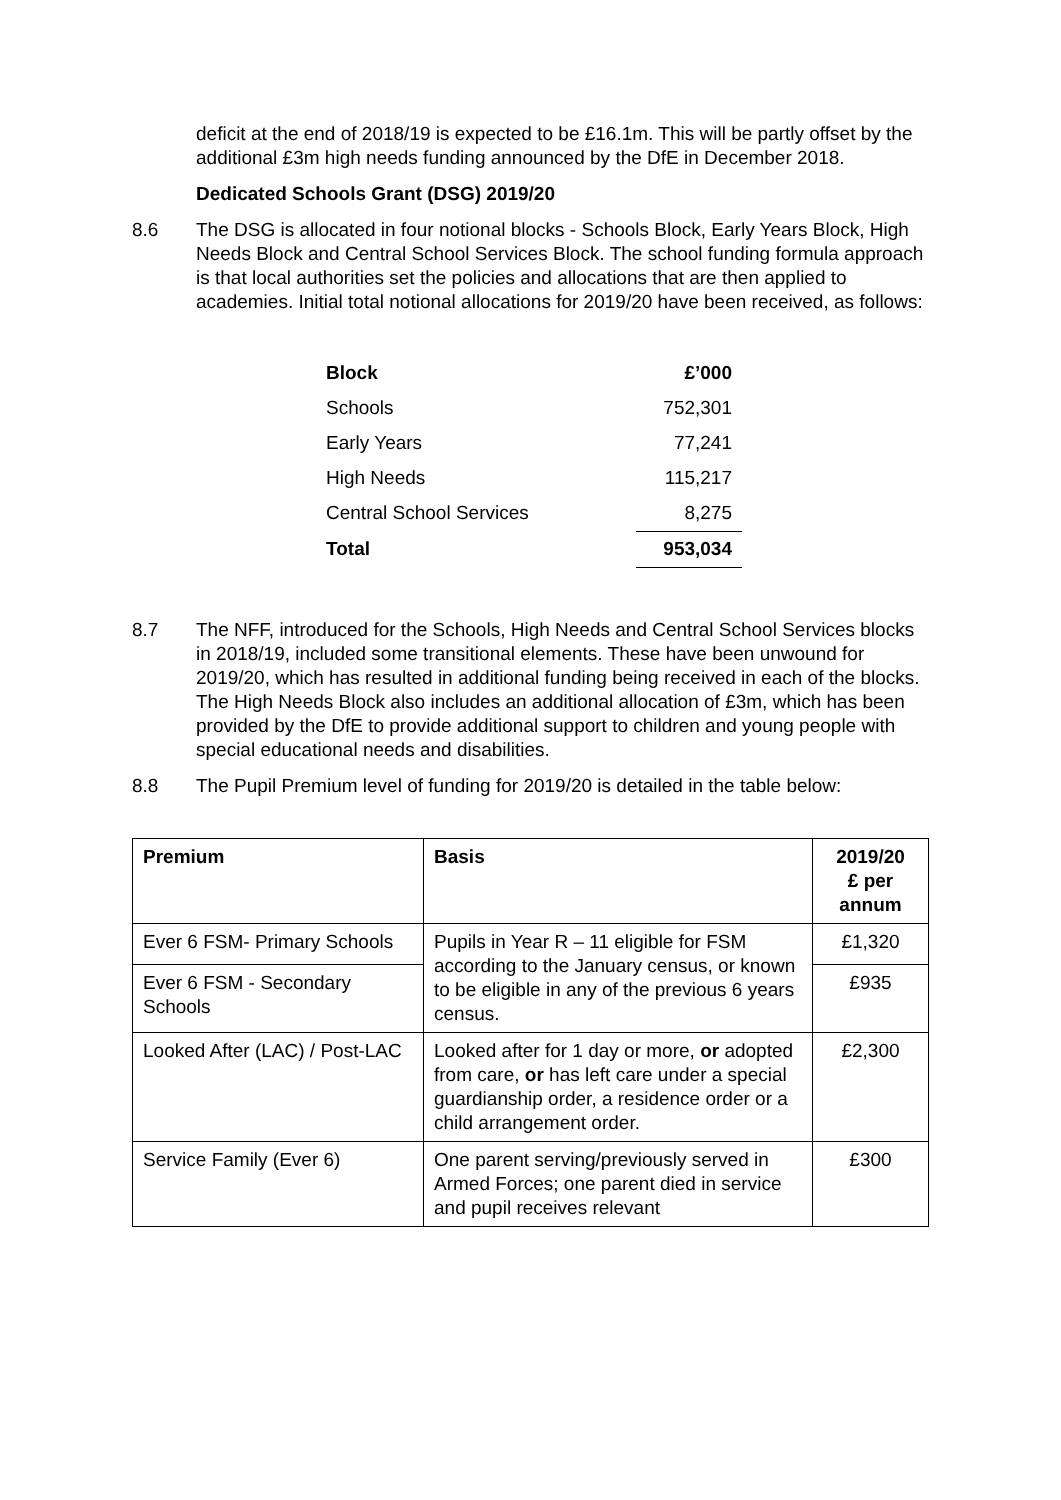deficit at the end of 2018/19 is expected to be £16.1m. This will be partly offset by the additional £3m high needs funding announced by the DfE in December 2018.
Dedicated Schools Grant (DSG) 2019/20
8.6 The DSG is allocated in four notional blocks - Schools Block, Early Years Block, High Needs Block and Central School Services Block. The school funding formula approach is that local authorities set the policies and allocations that are then applied to academies. Initial total notional allocations for 2019/20 have been received, as follows:
| Block | £’000 |
| --- | --- |
| Schools | 752,301 |
| Early Years | 77,241 |
| High Needs | 115,217 |
| Central School Services | 8,275 |
| Total | 953,034 |
8.7 The NFF, introduced for the Schools, High Needs and Central School Services blocks in 2018/19, included some transitional elements. These have been unwound for 2019/20, which has resulted in additional funding being received in each of the blocks. The High Needs Block also includes an additional allocation of £3m, which has been provided by the DfE to provide additional support to children and young people with special educational needs and disabilities.
8.8 The Pupil Premium level of funding for 2019/20 is detailed in the table below:
| Premium | Basis | 2019/20 £ per annum |
| --- | --- | --- |
| Ever 6 FSM- Primary Schools | Pupils in Year R – 11 eligible for FSM according to the January census, or known to be eligible in any of the previous 6 years census. | £1,320 |
| Ever 6 FSM - Secondary Schools | | £935 |
| Looked After (LAC) / Post-LAC | Looked after for 1 day or more, or adopted from care, or has left care under a special guardianship order, a residence order or a child arrangement order. | £2,300 |
| Service Family (Ever 6) | One parent serving/previously served in Armed Forces; one parent died in service and pupil receives relevant | £300 |